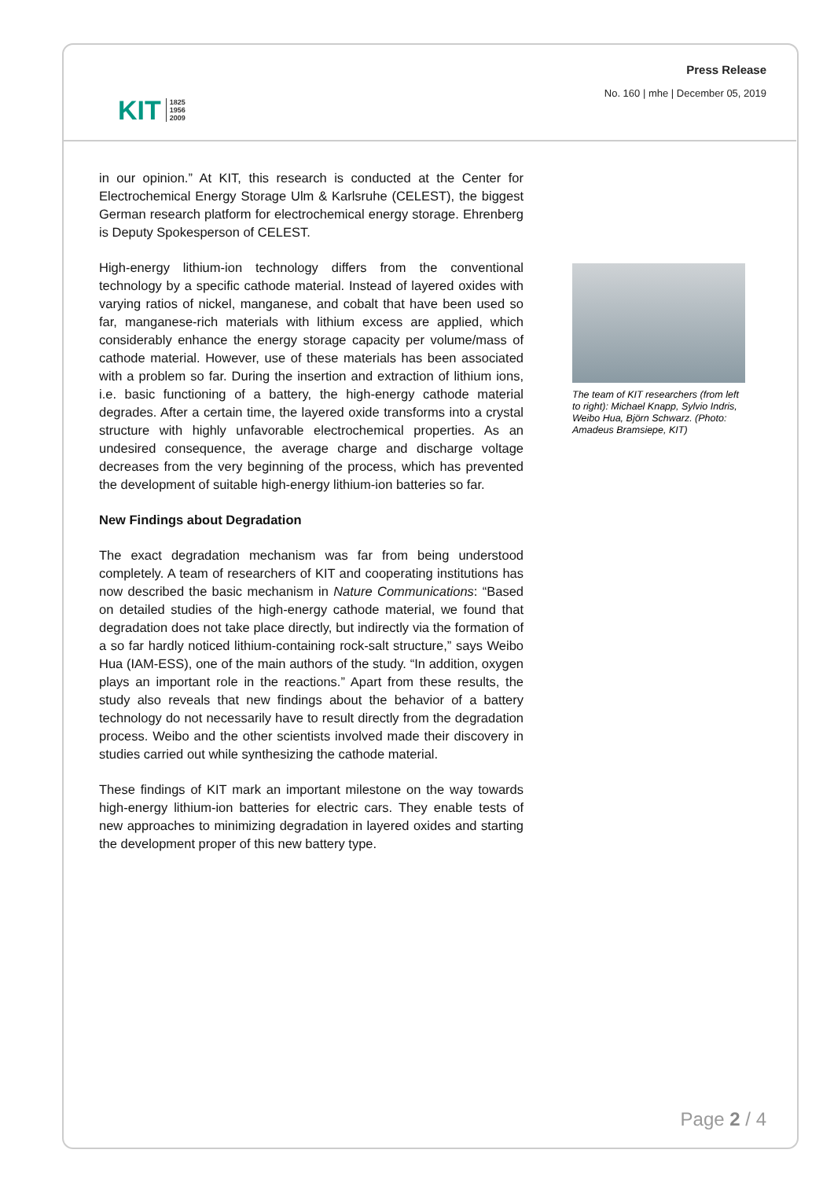KIT 1825
1956
2009
Press Release
No. 160 | mhe | December 05, 2019
in our opinion.” At KIT, this research is conducted at the Center for Electrochemical Energy Storage Ulm & Karlsruhe (CELEST), the biggest German research platform for electrochemical energy storage. Ehrenberg is Deputy Spokesperson of CELEST.
High-energy lithium-ion technology differs from the conventional technology by a specific cathode material. Instead of layered oxides with varying ratios of nickel, manganese, and cobalt that have been used so far, manganese-rich materials with lithium excess are applied, which considerably enhance the energy storage capacity per volume/mass of cathode material. However, use of these materials has been associated with a problem so far. During the insertion and extraction of lithium ions, i.e. basic functioning of a battery, the high-energy cathode material degrades. After a certain time, the layered oxide transforms into a crystal structure with highly unfavorable electrochemical properties. As an undesired consequence, the average charge and discharge voltage decreases from the very beginning of the process, which has prevented the development of suitable high-energy lithium-ion batteries so far.
New Findings about Degradation
The exact degradation mechanism was far from being understood completely. A team of researchers of KIT and cooperating institutions has now described the basic mechanism in Nature Communications: “Based on detailed studies of the high-energy cathode material, we found that degradation does not take place directly, but indirectly via the formation of a so far hardly noticed lithium-containing rock-salt structure,” says Weibo Hua (IAM-ESS), one of the main authors of the study. “In addition, oxygen plays an important role in the reactions.” Apart from these results, the study also reveals that new findings about the behavior of a battery technology do not necessarily have to result directly from the degradation process. Weibo and the other scientists involved made their discovery in studies carried out while synthesizing the cathode material.
These findings of KIT mark an important milestone on the way towards high-energy lithium-ion batteries for electric cars. They enable tests of new approaches to minimizing degradation in layered oxides and starting the development proper of this new battery type.
The team of KIT researchers (from left to right): Michael Knapp, Sylvio Indris, Weibo Hua, Björn Schwarz. (Photo: Amadeus Bramsiepe, KIT)
Page 2 / 4